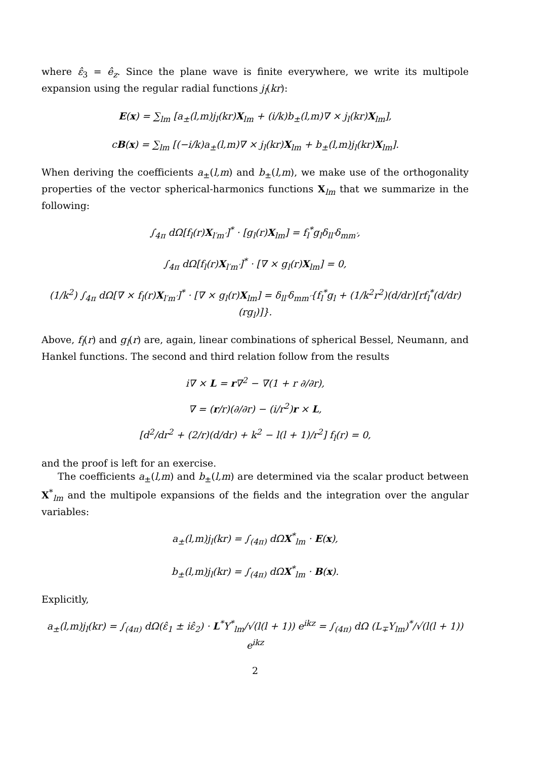where ε̂<sub>3</sub> = ê<sub>z</sub>. Since the plane wave is finite everywhere, we write its multipole expansion using the regular radial functions j<sub>l</sub>(kr):
E(x) = ∑<sub>lm</sub> [a<sub>±</sub>(l,m)j<sub>l</sub>(kr)X<sub>lm</sub> + (i/k)b<sub>±</sub>(l,m)∇ × j<sub>l</sub>(kr)X<sub>lm</sub>],
cB(x) = ∑<sub>lm</sub> [(−i/k)a<sub>±</sub>(l,m)∇ × j<sub>l</sub>(kr)X<sub>lm</sub> + b<sub>±</sub>(l,m)j<sub>l</sub>(kr)X<sub>lm</sub>].
When deriving the coefficients a<sub>±</sub>(l,m) and b<sub>±</sub>(l,m), we make use of the orthogonality properties of the vector spherical-harmonics functions X<sub>lm</sub> that we summarize in the following:
∫<sub>4π</sub> dΩ[f<sub>l</sub>(r)X<sub>l′m′</sub>]<sup>*</sup> · [g<sub>l</sub>(r)X<sub>lm</sub>] = f<sub>l</sub><sup>*</sup>g<sub>l</sub>δ<sub>ll′</sub>δ<sub>mm′</sub>,
∫<sub>4π</sub> dΩ[f<sub>l</sub>(r)X<sub>l′m′</sub>]<sup>*</sup> · [∇ × g<sub>l</sub>(r)X<sub>lm</sub>] = 0,
(1/k<sup>2</sup>) ∫<sub>4π</sub> dΩ[∇ × f<sub>l</sub>(r)X<sub>l′m′</sub>]<sup>*</sup> · [∇ × g<sub>l</sub>(r)X<sub>lm</sub>] = δ<sub>ll′</sub>δ<sub>mm′</sub>{f<sub>l</sub><sup>*</sup>g<sub>l</sub> + (1/k<sup>2</sup>r<sup>2</sup>)(d/dr)[rf<sub>l</sub><sup>*</sup>(d/dr)(rg<sub>l</sub>)]}.
Above, f<sub>l</sub>(r) and g<sub>l</sub>(r) are, again, linear combinations of spherical Bessel, Neumann, and Hankel functions. The second and third relation follow from the results
i∇ × L = r∇<sup>2</sup> − ∇(1 + r ∂/∂r),
∇ = (r/r)(∂/∂r) − (i/r<sup>2</sup>)r × L,
[d<sup>2</sup>/dr<sup>2</sup> + (2/r)(d/dr) + k<sup>2</sup> − l(l + 1)/r<sup>2</sup>] f<sub>l</sub>(r) = 0,
and the proof is left for an exercise.
The coefficients a<sub>±</sub>(l,m) and b<sub>±</sub>(l,m) are determined via the scalar product between X<sup>*</sup><sub>lm</sub> and the multipole expansions of the fields and the integration over the angular variables:
a<sub>±</sub>(l,m)j<sub>l</sub>(kr) = ∫<sub>(4π)</sub> dΩX<sup>*</sup><sub>lm</sub> · E(x),
b<sub>±</sub>(l,m)j<sub>l</sub>(kr) = ∫<sub>(4π)</sub> dΩX<sup>*</sup><sub>lm</sub> · B(x).
Explicitly,
a<sub>±</sub>(l,m)j<sub>l</sub>(kr) = ∫<sub>(4π)</sub> dΩ(ε̂<sub>1</sub> ± iε̂<sub>2</sub>) · L<sup>*</sup>Y<sup>*</sup><sub>lm</sub>/√(l(l + 1)) e<sup>ikz</sup> = ∫<sub>(4π)</sub> dΩ (L<sub>∓</sub>Y<sub>lm</sub>)<sup>*</sup>/√(l(l + 1)) e<sup>ikz</sup>
2